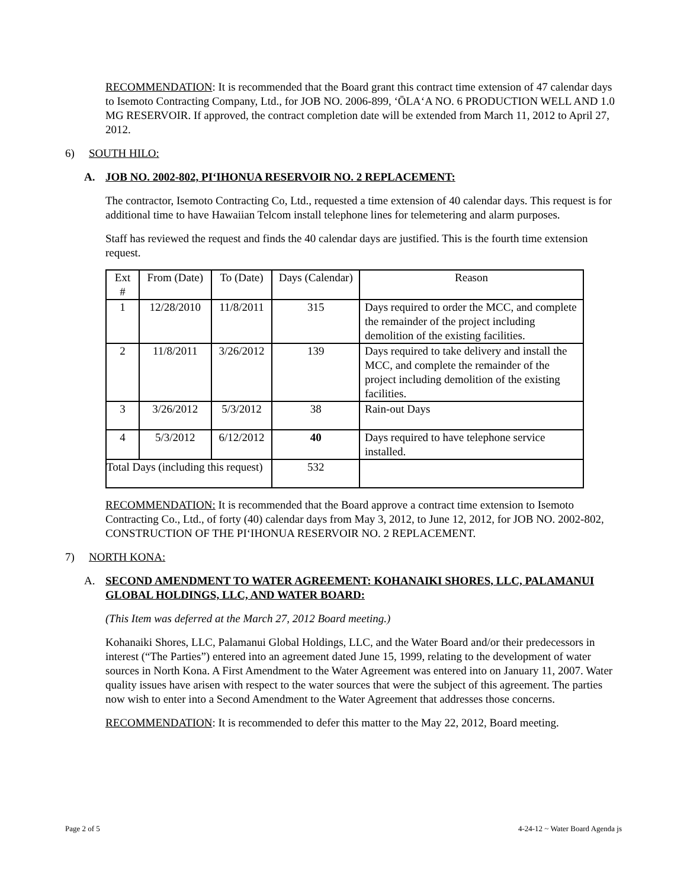RECOMMENDATION: It is recommended that the Board grant this contract time extension of 47 calendar days to Isemoto Contracting Company, Ltd., for JOB NO. 2006-899, ‘ŌLA‘A NO. 6 PRODUCTION WELL AND 1.0 MG RESERVOIR. If approved, the contract completion date will be extended from March 11, 2012 to April 27, 2012.
6) SOUTH HILO:
A. JOB NO. 2002-802, PI‘IHONUA RESERVOIR NO. 2 REPLACEMENT:
The contractor, Isemoto Contracting Co, Ltd., requested a time extension of 40 calendar days. This request is for additional time to have Hawaiian Telcom install telephone lines for telemetering and alarm purposes.
Staff has reviewed the request and finds the 40 calendar days are justified. This is the fourth time extension request.
| Ext # | From (Date) | To (Date) | Days (Calendar) | Reason |
| 1 | 12/28/2010 | 11/8/2011 | 315 | Days required to order the MCC, and complete the remainder of the project including demolition of the existing facilities. |
| 2 | 11/8/2011 | 3/26/2012 | 139 | Days required to take delivery and install the MCC, and complete the remainder of the project including demolition of the existing facilities. |
| 3 | 3/26/2012 | 5/3/2012 | 38 | Rain-out Days |
| 4 | 5/3/2012 | 6/12/2012 | 40 | Days required to have telephone service installed. |
| Total Days (including this request) | | | 532 | |
RECOMMENDATION: It is recommended that the Board approve a contract time extension to Isemoto Contracting Co., Ltd., of forty (40) calendar days from May 3, 2012, to June 12, 2012, for JOB NO. 2002-802, CONSTRUCTION OF THE PI‘IHONUA RESERVOIR NO. 2 REPLACEMENT.
7) NORTH KONA:
A. SECOND AMENDMENT TO WATER AGREEMENT: KOHANAIKI SHORES, LLC, PALAMANUI GLOBAL HOLDINGS, LLC, AND WATER BOARD:
(This Item was deferred at the March 27, 2012 Board meeting.)
Kohanaiki Shores, LLC, Palamanui Global Holdings, LLC, and the Water Board and/or their predecessors in interest (“The Parties”) entered into an agreement dated June 15, 1999, relating to the development of water sources in North Kona. A First Amendment to the Water Agreement was entered into on January 11, 2007. Water quality issues have arisen with respect to the water sources that were the subject of this agreement. The parties now wish to enter into a Second Amendment to the Water Agreement that addresses those concerns.
RECOMMENDATION: It is recommended to defer this matter to the May 22, 2012, Board meeting.
Page 2 of 5 4-24-12 ~ Water Board Agenda js